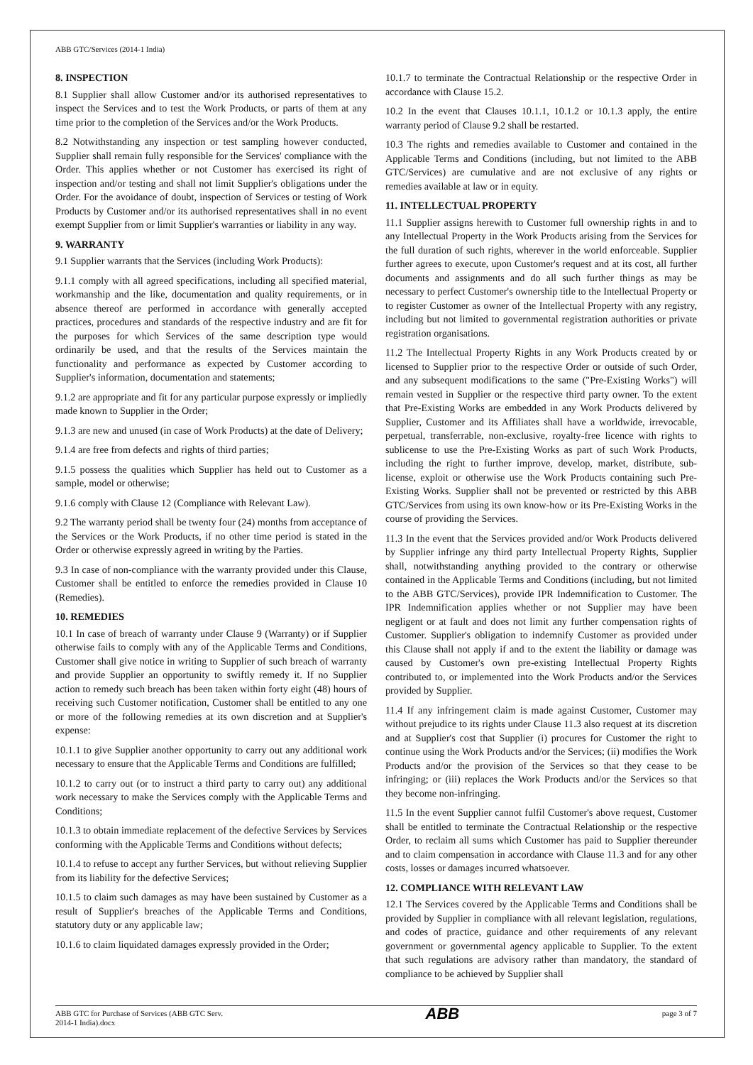ABB GTC/Services (2014-1 India)
8. INSPECTION
8.1 Supplier shall allow Customer and/or its authorised representatives to inspect the Services and to test the Work Products, or parts of them at any time prior to the completion of the Services and/or the Work Products.
8.2 Notwithstanding any inspection or test sampling however conducted, Supplier shall remain fully responsible for the Services' compliance with the Order. This applies whether or not Customer has exercised its right of inspection and/or testing and shall not limit Supplier's obligations under the Order. For the avoidance of doubt, inspection of Services or testing of Work Products by Customer and/or its authorised representatives shall in no event exempt Supplier from or limit Supplier's warranties or liability in any way.
9. WARRANTY
9.1 Supplier warrants that the Services (including Work Products):
9.1.1 comply with all agreed specifications, including all specified material, workmanship and the like, documentation and quality requirements, or in absence thereof are performed in accordance with generally accepted practices, procedures and standards of the respective industry and are fit for the purposes for which Services of the same description type would ordinarily be used, and that the results of the Services maintain the functionality and performance as expected by Customer according to Supplier's information, documentation and statements;
9.1.2 are appropriate and fit for any particular purpose expressly or impliedly made known to Supplier in the Order;
9.1.3 are new and unused (in case of Work Products) at the date of Delivery;
9.1.4 are free from defects and rights of third parties;
9.1.5 possess the qualities which Supplier has held out to Customer as a sample, model or otherwise;
9.1.6 comply with Clause 12 (Compliance with Relevant Law).
9.2 The warranty period shall be twenty four (24) months from acceptance of the Services or the Work Products, if no other time period is stated in the Order or otherwise expressly agreed in writing by the Parties.
9.3 In case of non-compliance with the warranty provided under this Clause, Customer shall be entitled to enforce the remedies provided in Clause 10 (Remedies).
10. REMEDIES
10.1 In case of breach of warranty under Clause 9 (Warranty) or if Supplier otherwise fails to comply with any of the Applicable Terms and Conditions, Customer shall give notice in writing to Supplier of such breach of warranty and provide Supplier an opportunity to swiftly remedy it. If no Supplier action to remedy such breach has been taken within forty eight (48) hours of receiving such Customer notification, Customer shall be entitled to any one or more of the following remedies at its own discretion and at Supplier's expense:
10.1.1 to give Supplier another opportunity to carry out any additional work necessary to ensure that the Applicable Terms and Conditions are fulfilled;
10.1.2 to carry out (or to instruct a third party to carry out) any additional work necessary to make the Services comply with the Applicable Terms and Conditions;
10.1.3 to obtain immediate replacement of the defective Services by Services conforming with the Applicable Terms and Conditions without defects;
10.1.4 to refuse to accept any further Services, but without relieving Supplier from its liability for the defective Services;
10.1.5 to claim such damages as may have been sustained by Customer as a result of Supplier's breaches of the Applicable Terms and Conditions, statutory duty or any applicable law;
10.1.6 to claim liquidated damages expressly provided in the Order;
10.1.7 to terminate the Contractual Relationship or the respective Order in accordance with Clause 15.2.
10.2 In the event that Clauses 10.1.1, 10.1.2 or 10.1.3 apply, the entire warranty period of Clause 9.2 shall be restarted.
10.3 The rights and remedies available to Customer and contained in the Applicable Terms and Conditions (including, but not limited to the ABB GTC/Services) are cumulative and are not exclusive of any rights or remedies available at law or in equity.
11. INTELLECTUAL PROPERTY
11.1 Supplier assigns herewith to Customer full ownership rights in and to any Intellectual Property in the Work Products arising from the Services for the full duration of such rights, wherever in the world enforceable. Supplier further agrees to execute, upon Customer's request and at its cost, all further documents and assignments and do all such further things as may be necessary to perfect Customer's ownership title to the Intellectual Property or to register Customer as owner of the Intellectual Property with any registry, including but not limited to governmental registration authorities or private registration organisations.
11.2 The Intellectual Property Rights in any Work Products created by or licensed to Supplier prior to the respective Order or outside of such Order, and any subsequent modifications to the same ("Pre-Existing Works") will remain vested in Supplier or the respective third party owner. To the extent that Pre-Existing Works are embedded in any Work Products delivered by Supplier, Customer and its Affiliates shall have a worldwide, irrevocable, perpetual, transferrable, non-exclusive, royalty-free licence with rights to sublicense to use the Pre-Existing Works as part of such Work Products, including the right to further improve, develop, market, distribute, sub-license, exploit or otherwise use the Work Products containing such Pre-Existing Works. Supplier shall not be prevented or restricted by this ABB GTC/Services from using its own know-how or its Pre-Existing Works in the course of providing the Services.
11.3 In the event that the Services provided and/or Work Products delivered by Supplier infringe any third party Intellectual Property Rights, Supplier shall, notwithstanding anything provided to the contrary or otherwise contained in the Applicable Terms and Conditions (including, but not limited to the ABB GTC/Services), provide IPR Indemnification to Customer. The IPR Indemnification applies whether or not Supplier may have been negligent or at fault and does not limit any further compensation rights of Customer. Supplier's obligation to indemnify Customer as provided under this Clause shall not apply if and to the extent the liability or damage was caused by Customer's own pre-existing Intellectual Property Rights contributed to, or implemented into the Work Products and/or the Services provided by Supplier.
11.4 If any infringement claim is made against Customer, Customer may without prejudice to its rights under Clause 11.3 also request at its discretion and at Supplier's cost that Supplier (i) procures for Customer the right to continue using the Work Products and/or the Services; (ii) modifies the Work Products and/or the provision of the Services so that they cease to be infringing; or (iii) replaces the Work Products and/or the Services so that they become non-infringing.
11.5 In the event Supplier cannot fulfil Customer's above request, Customer shall be entitled to terminate the Contractual Relationship or the respective Order, to reclaim all sums which Customer has paid to Supplier thereunder and to claim compensation in accordance with Clause 11.3 and for any other costs, losses or damages incurred whatsoever.
12. COMPLIANCE WITH RELEVANT LAW
12.1 The Services covered by the Applicable Terms and Conditions shall be provided by Supplier in compliance with all relevant legislation, regulations, and codes of practice, guidance and other requirements of any relevant government or governmental agency applicable to Supplier. To the extent that such regulations are advisory rather than mandatory, the standard of compliance to be achieved by Supplier shall
ABB GTC for Purchase of Services (ABB GTC Serv.
2014-1 India).docx
ABB
page 3 of 7